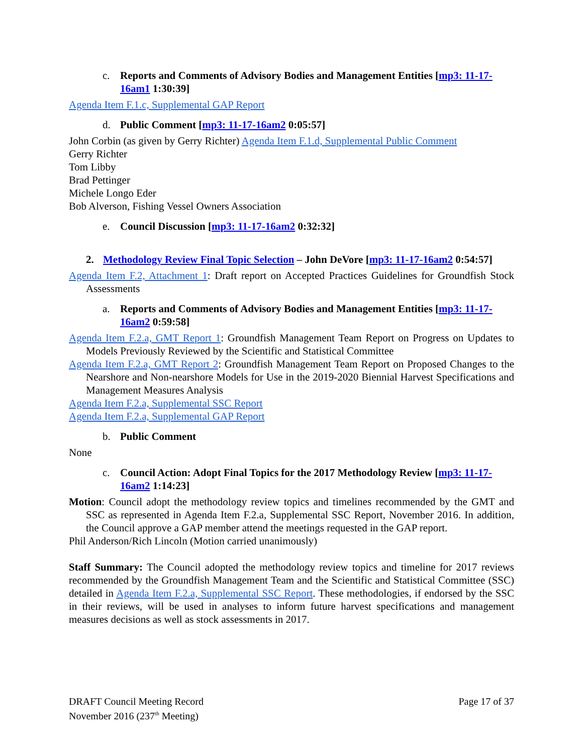c. Reports and Comments of Advisory Bodies and Management Entities [mp3: 11-17-16am1 1:30:39]
Agenda Item F.1.c, Supplemental GAP Report
d. Public Comment [mp3: 11-17-16am2 0:05:57]
John Corbin (as given by Gerry Richter) Agenda Item F.1.d, Supplemental Public Comment
Gerry Richter
Tom Libby
Brad Pettinger
Michele Longo Eder
Bob Alverson, Fishing Vessel Owners Association
e. Council Discussion [mp3: 11-17-16am2 0:32:32]
2. Methodology Review Final Topic Selection – John DeVore [mp3: 11-17-16am2 0:54:57]
Agenda Item F.2, Attachment 1: Draft report on Accepted Practices Guidelines for Groundfish Stock Assessments
a. Reports and Comments of Advisory Bodies and Management Entities [mp3: 11-17-16am2 0:59:58]
Agenda Item F.2.a, GMT Report 1: Groundfish Management Team Report on Progress on Updates to Models Previously Reviewed by the Scientific and Statistical Committee
Agenda Item F.2.a, GMT Report 2: Groundfish Management Team Report on Proposed Changes to the Nearshore and Non-nearshore Models for Use in the 2019-2020 Biennial Harvest Specifications and Management Measures Analysis
Agenda Item F.2.a, Supplemental SSC Report
Agenda Item F.2.a, Supplemental GAP Report
b. Public Comment
None
c. Council Action: Adopt Final Topics for the 2017 Methodology Review [mp3: 11-17-16am2 1:14:23]
Motion: Council adopt the methodology review topics and timelines recommended by the GMT and SSC as represented in Agenda Item F.2.a, Supplemental SSC Report, November 2016. In addition, the Council approve a GAP member attend the meetings requested in the GAP report.
Phil Anderson/Rich Lincoln (Motion carried unanimously)
Staff Summary: The Council adopted the methodology review topics and timeline for 2017 reviews recommended by the Groundfish Management Team and the Scientific and Statistical Committee (SSC) detailed in Agenda Item F.2.a, Supplemental SSC Report. These methodologies, if endorsed by the SSC in their reviews, will be used in analyses to inform future harvest specifications and management measures decisions as well as stock assessments in 2017.
DRAFT Council Meeting Record
November 2016 (237<sup>th</sup> Meeting)
Page 17 of 37